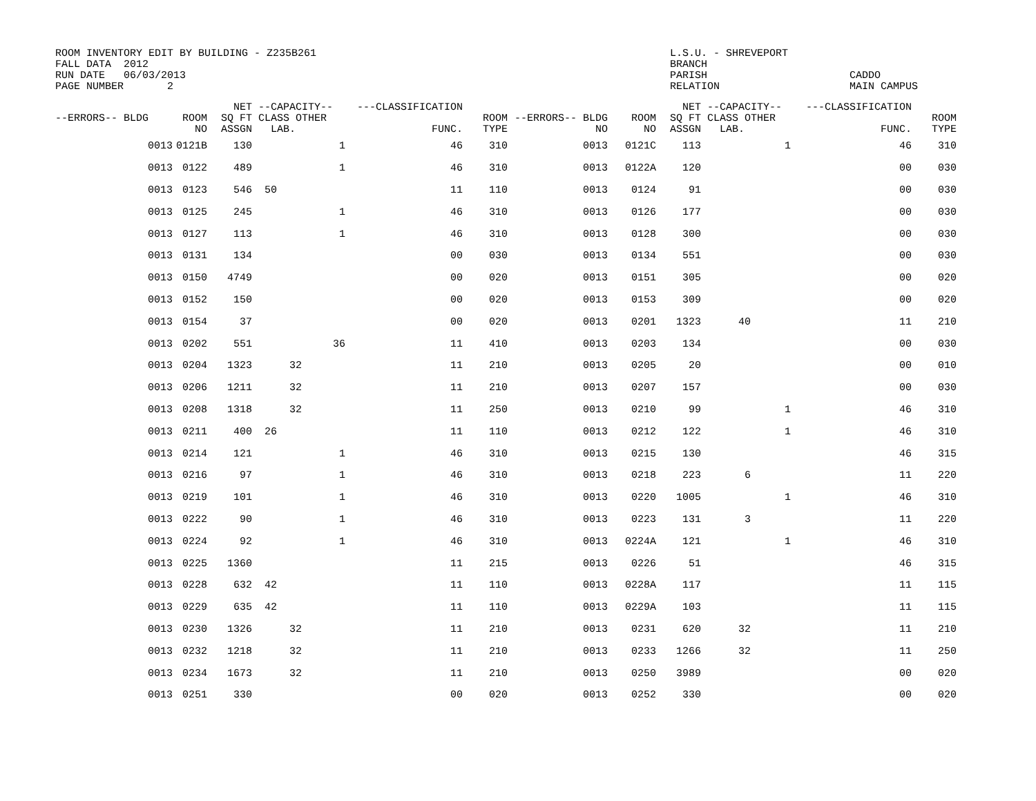ROOM INVENTORY EDIT BY BUILDING - Z235B261
FALL DATA  2012
RUN DATE   06/03/2013
PAGE NUMBER       2
L.S.U. - SHREVEPORT
BRANCH
PARISH
RELATION
CADDO
MAIN CAMPUS
| --ERRORS-- BLDG | | ROOM NO | NET SQ FT ASSGN | --CAPACITY-- CLASS OTHER LAB. | ---CLASSIFICATION FUNC. | ROOM TYPE | --ERRORS-- BLDG NO | ROOM NO | NET SQ FT ASSGN | --CAPACITY-- CLASS OTHER LAB. | ---CLASSIFICATION FUNC. | ROOM TYPE |
| --- | --- | --- | --- | --- | --- | --- | --- | --- | --- | --- | --- | --- |
| 0013 | | 0121B | 130 | 1 | 46 | 310 | 0013 | 0121C | 113 | 1 | 46 | 310 |
| 0013 | | 0122 | 489 | 1 | 46 | 310 | 0013 | 0122A | 120 | | 00 | 030 |
| 0013 | | 0123 | 546 | 50 | 11 | 110 | 0013 | 0124 | 91 | | 00 | 030 |
| 0013 | | 0125 | 245 | 1 | 46 | 310 | 0013 | 0126 | 177 | | 00 | 030 |
| 0013 | | 0127 | 113 | 1 | 46 | 310 | 0013 | 0128 | 300 | | 00 | 030 |
| 0013 | | 0131 | 134 | | 00 | 030 | 0013 | 0134 | 551 | | 00 | 030 |
| 0013 | | 0150 | 4749 | | 00 | 020 | 0013 | 0151 | 305 | | 00 | 020 |
| 0013 | | 0152 | 150 | | 00 | 020 | 0013 | 0153 | 309 | | 00 | 020 |
| 0013 | | 0154 | 37 | | 00 | 020 | 0013 | 0201 | 1323 | 40 | 11 | 210 |
| 0013 | | 0202 | 551 | 36 | 11 | 410 | 0013 | 0203 | 134 | | 00 | 030 |
| 0013 | | 0204 | 1323 | 32 | 11 | 210 | 0013 | 0205 | 20 | | 00 | 010 |
| 0013 | | 0206 | 1211 | 32 | 11 | 210 | 0013 | 0207 | 157 | | 00 | 030 |
| 0013 | | 0208 | 1318 | 32 | 11 | 250 | 0013 | 0210 | 99 | 1 | 46 | 310 |
| 0013 | | 0211 | 400 | 26 | 11 | 110 | 0013 | 0212 | 122 | 1 | 46 | 310 |
| 0013 | | 0214 | 121 | 1 | 46 | 310 | 0013 | 0215 | 130 | | 46 | 315 |
| 0013 | | 0216 | 97 | 1 | 46 | 310 | 0013 | 0218 | 223 | 6 | 11 | 220 |
| 0013 | | 0219 | 101 | 1 | 46 | 310 | 0013 | 0220 | 1005 | 1 | 46 | 310 |
| 0013 | | 0222 | 90 | 1 | 46 | 310 | 0013 | 0223 | 131 | 3 | 11 | 220 |
| 0013 | | 0224 | 92 | 1 | 46 | 310 | 0013 | 0224A | 121 | 1 | 46 | 310 |
| 0013 | | 0225 | 1360 | | 11 | 215 | 0013 | 0226 | 51 | | 46 | 315 |
| 0013 | | 0228 | 632 | 42 | 11 | 110 | 0013 | 0228A | 117 | | 11 | 115 |
| 0013 | | 0229 | 635 | 42 | 11 | 110 | 0013 | 0229A | 103 | | 11 | 115 |
| 0013 | | 0230 | 1326 | 32 | 11 | 210 | 0013 | 0231 | 620 | 32 | 11 | 210 |
| 0013 | | 0232 | 1218 | 32 | 11 | 210 | 0013 | 0233 | 1266 | 32 | 11 | 250 |
| 0013 | | 0234 | 1673 | 32 | 11 | 210 | 0013 | 0250 | 3989 | | 00 | 020 |
| 0013 | | 0251 | 330 | | 00 | 020 | 0013 | 0252 | 330 | | 00 | 020 |